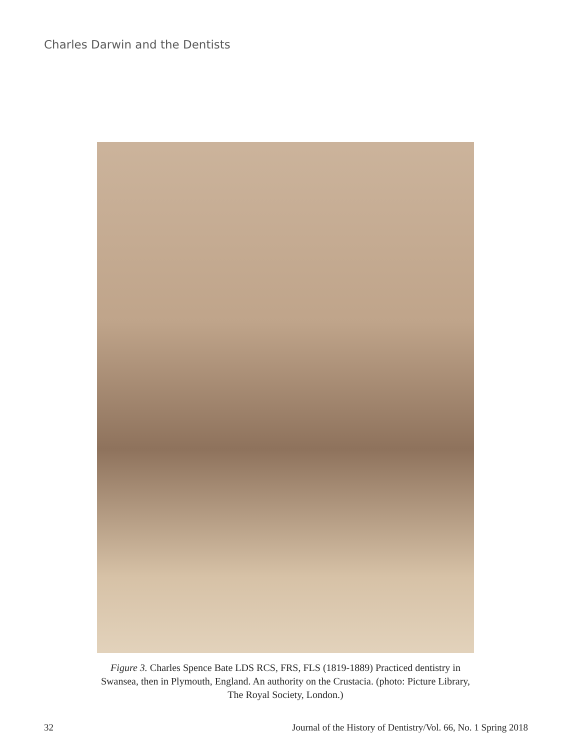Charles Darwin and the Dentists
Figure 3. Charles Spence Bate LDS RCS, FRS, FLS (1819-1889) Practiced dentistry in Swansea, then in Plymouth, England. An authority on the Crustacia. (photo: Picture Library, The Royal Society, London.)
32 Journal of the History of Dentistry/Vol. 66, No. 1 Spring 2018